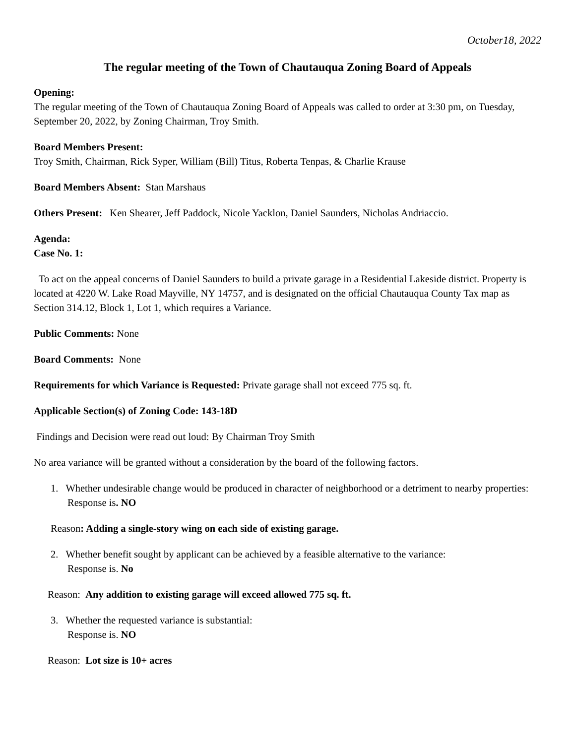October18, 2022
The regular meeting of the Town of Chautauqua Zoning Board of Appeals
Opening:
The regular meeting of the Town of Chautauqua Zoning Board of Appeals was called to order at 3:30 pm, on Tuesday, September 20, 2022, by Zoning Chairman, Troy Smith.
Board Members Present:
Troy Smith, Chairman, Rick Syper, William (Bill) Titus, Roberta Tenpas, & Charlie Krause
Board Members Absent: Stan Marshaus
Others Present: Ken Shearer, Jeff Paddock, Nicole Yacklon, Daniel Saunders, Nicholas Andriaccio.
Agenda:
Case No. 1:
To act on the appeal concerns of Daniel Saunders to build a private garage in a Residential Lakeside district. Property is located at 4220 W. Lake Road Mayville, NY 14757, and is designated on the official Chautauqua County Tax map as Section 314.12, Block 1, Lot 1, which requires a Variance.
Public Comments: None
Board Comments: None
Requirements for which Variance is Requested: Private garage shall not exceed 775 sq. ft.
Applicable Section(s) of Zoning Code: 143-18D
Findings and Decision were read out loud: By Chairman Troy Smith
No area variance will be granted without a consideration by the board of the following factors.
1. Whether undesirable change would be produced in character of neighborhood or a detriment to nearby properties:
Response is. NO
Reason: Adding a single-story wing on each side of existing garage.
2. Whether benefit sought by applicant can be achieved by a feasible alternative to the variance:
Response is. No
Reason: Any addition to existing garage will exceed allowed 775 sq. ft.
3. Whether the requested variance is substantial:
Response is. NO
Reason: Lot size is 10+ acres